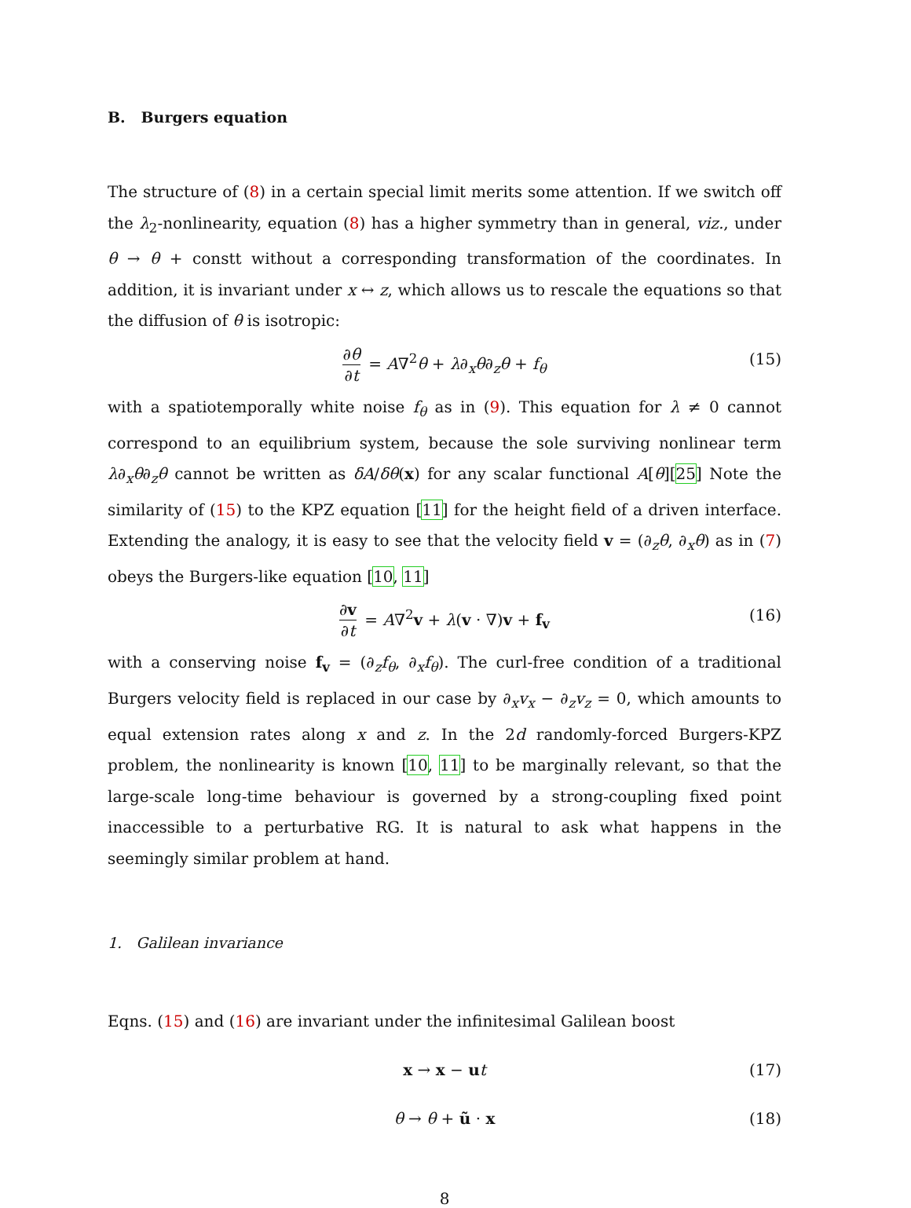B. Burgers equation
The structure of (8) in a certain special limit merits some attention. If we switch off the λ<sub>2</sub>-nonlinearity, equation (8) has a higher symmetry than in general, viz., under θ → θ + constt without a corresponding transformation of the coordinates. In addition, it is invariant under x ↔ z, which allows us to rescale the equations so that the diffusion of θ is isotropic:
∂θ ∂t = A∇<sup>2</sup>θ + λ∂<sub>x</sub>θ∂<sub>z</sub>θ + f<sub>θ</sub> (15)
with a spatiotemporally white noise f<sub>θ</sub> as in (9). This equation for λ ≠ 0 cannot correspond to an equilibrium system, because the sole surviving nonlinear term λ∂<sub>x</sub>θ∂<sub>z</sub>θ cannot be written as δA/δθ(x) for any scalar functional A[θ][25] Note the similarity of (15) to the KPZ equation [11] for the height field of a driven interface. Extending the analogy, it is easy to see that the velocity field v = (∂<sub>z</sub>θ, ∂<sub>x</sub>θ) as in (7) obeys the Burgers-like equation [10, 11]
∂v ∂t = A∇<sup>2</sup>v + λ(v · ∇)v + f<sub>v</sub> (16)
with a conserving noise f<sub>v</sub> = (∂<sub>z</sub>f<sub>θ</sub>, ∂<sub>x</sub>f<sub>θ</sub>). The curl-free condition of a traditional Burgers velocity field is replaced in our case by ∂<sub>x</sub>v<sub>x</sub> − ∂<sub>z</sub>v<sub>z</sub> = 0, which amounts to equal extension rates along x and z. In the 2d randomly-forced Burgers-KPZ problem, the nonlinearity is known [10, 11] to be marginally relevant, so that the large-scale long-time behaviour is governed by a strong-coupling fixed point inaccessible to a perturbative RG. It is natural to ask what happens in the seemingly similar problem at hand.
1. Galilean invariance
Eqns. (15) and (16) are invariant under the infinitesimal Galilean boost
x → x − ut (17)
θ → θ + ũ · x (18)
8